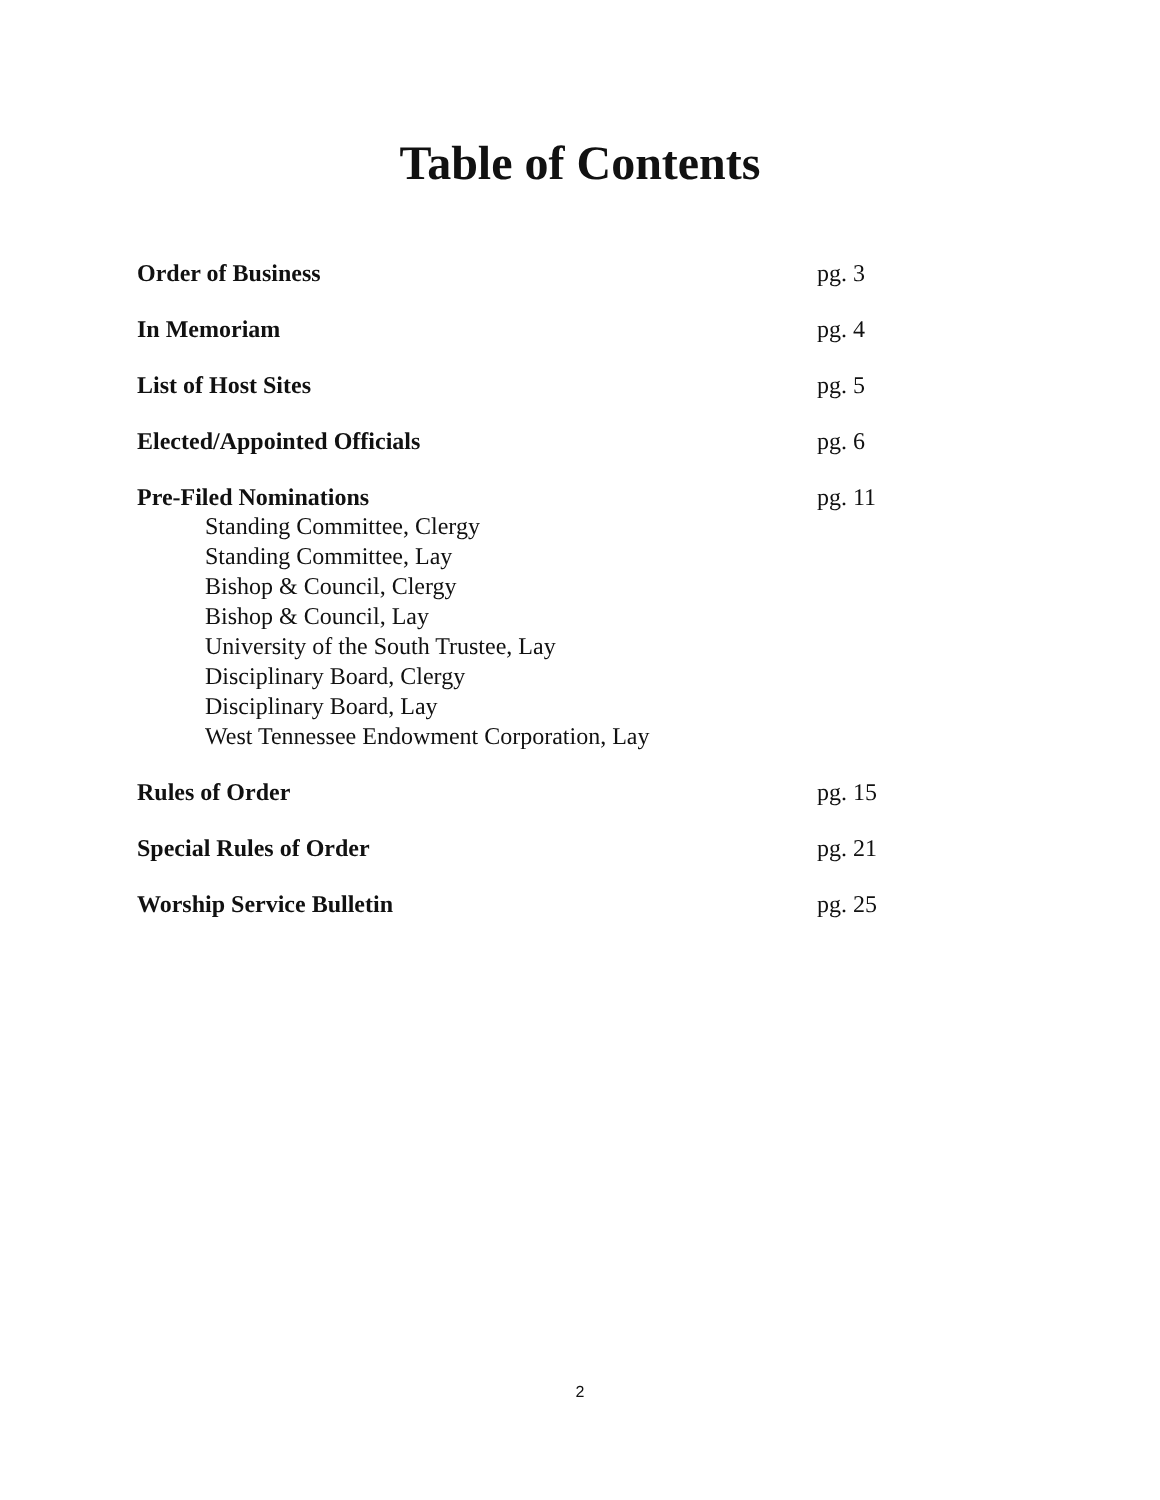Table of Contents
Order of Business pg. 3
In Memoriam pg. 4
List of Host Sites pg. 5
Elected/Appointed Officials pg. 6
Pre-Filed Nominations pg. 11
Standing Committee, Clergy
Standing Committee, Lay
Bishop & Council, Clergy
Bishop & Council, Lay
University of the South Trustee, Lay
Disciplinary Board, Clergy
Disciplinary Board, Lay
West Tennessee Endowment Corporation, Lay
Rules of Order pg. 15
Special Rules of Order pg. 21
Worship Service Bulletin pg. 25
2